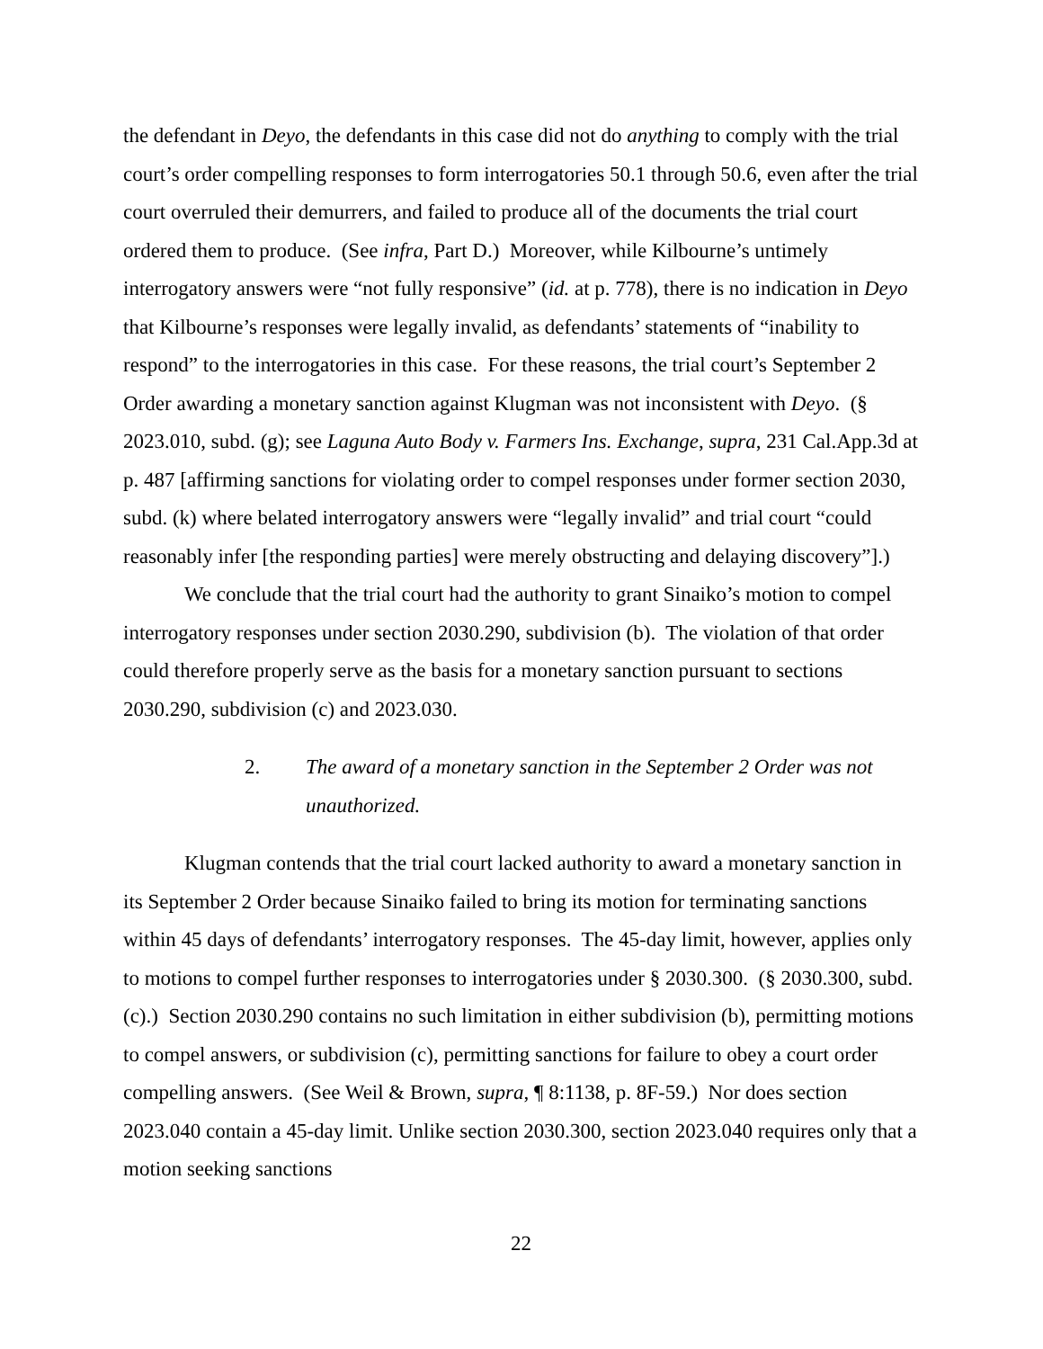the defendant in Deyo, the defendants in this case did not do anything to comply with the trial court’s order compelling responses to form interrogatories 50.1 through 50.6, even after the trial court overruled their demurrers, and failed to produce all of the documents the trial court ordered them to produce. (See infra, Part D.) Moreover, while Kilbourne’s untimely interrogatory answers were “not fully responsive” (id. at p. 778), there is no indication in Deyo that Kilbourne’s responses were legally invalid, as defendants’ statements of “inability to respond” to the interrogatories in this case. For these reasons, the trial court’s September 2 Order awarding a monetary sanction against Klugman was not inconsistent with Deyo. (§ 2023.010, subd. (g); see Laguna Auto Body v. Farmers Ins. Exchange, supra, 231 Cal.App.3d at p. 487 [affirming sanctions for violating order to compel responses under former section 2030, subd. (k) where belated interrogatory answers were “legally invalid” and trial court “could reasonably infer [the responding parties] were merely obstructing and delaying discovery”].)
We conclude that the trial court had the authority to grant Sinaiko’s motion to compel interrogatory responses under section 2030.290, subdivision (b). The violation of that order could therefore properly serve as the basis for a monetary sanction pursuant to sections 2030.290, subdivision (c) and 2023.030.
2. The award of a monetary sanction in the September 2 Order was not unauthorized.
Klugman contends that the trial court lacked authority to award a monetary sanction in its September 2 Order because Sinaiko failed to bring its motion for terminating sanctions within 45 days of defendants’ interrogatory responses. The 45-day limit, however, applies only to motions to compel further responses to interrogatories under § 2030.300. (§ 2030.300, subd. (c).) Section 2030.290 contains no such limitation in either subdivision (b), permitting motions to compel answers, or subdivision (c), permitting sanctions for failure to obey a court order compelling answers. (See Weil & Brown, supra, ¶ 8:1138, p. 8F-59.) Nor does section 2023.040 contain a 45-day limit. Unlike section 2030.300, section 2023.040 requires only that a motion seeking sanctions
22